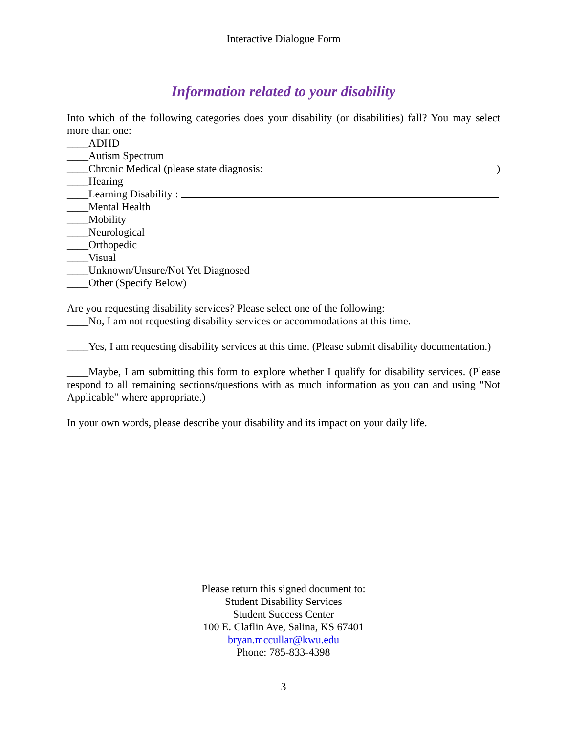Interactive Dialogue Form
Information related to your disability
Into which of the following categories does your disability (or disabilities) fall? You may select more than one:
____ADHD
____Autism Spectrum
____Chronic Medical (please state diagnosis: )
____Hearing
____Learning Disability :
____Mental Health
____Mobility
____Neurological
____Orthopedic
____Visual
____Unknown/Unsure/Not Yet Diagnosed
____Other (Specify Below)
Are you requesting disability services? Please select one of the following:
____No, I am not requesting disability services or accommodations at this time.
____Yes, I am requesting disability services at this time. (Please submit disability documentation.)
____Maybe, I am submitting this form to explore whether I qualify for disability services. (Please respond to all remaining sections/questions with as much information as you can and using "Not Applicable" where appropriate.)
In your own words, please describe your disability and its impact on your daily life.
Please return this signed document to:
Student Disability Services
Student Success Center
100 E. Claflin Ave, Salina, KS 67401
bryan.mccullar@kwu.edu
Phone: 785-833-4398
3